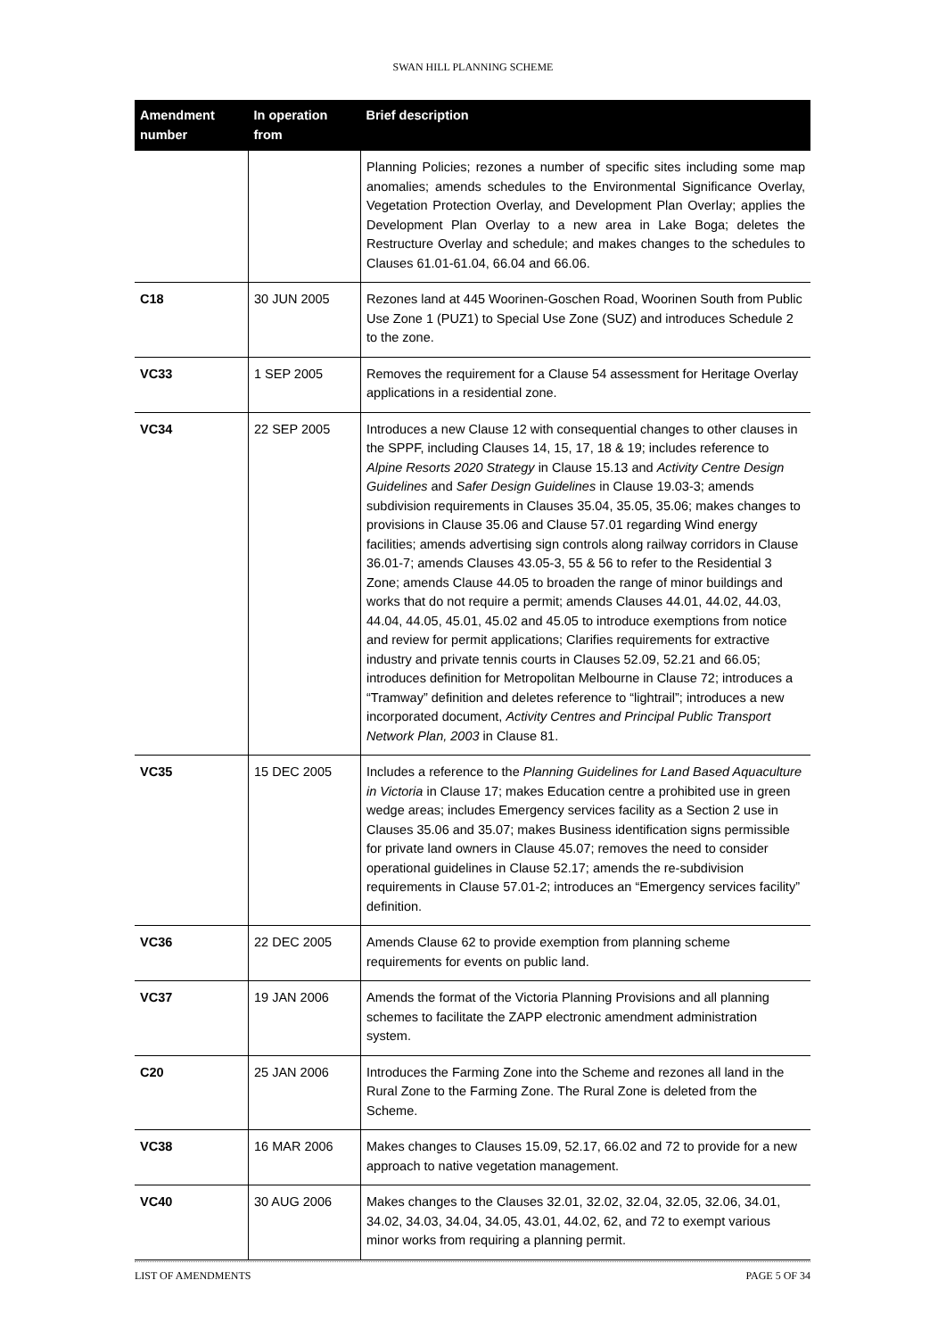SWAN HILL PLANNING SCHEME
| Amendment number | In operation from | Brief description |
| --- | --- | --- |
| | | Planning Policies; rezones a number of specific sites including some map anomalies; amends schedules to the Environmental Significance Overlay, Vegetation Protection Overlay, and Development Plan Overlay; applies the Development Plan Overlay to a new area in Lake Boga; deletes the Restructure Overlay and schedule; and makes changes to the schedules to Clauses 61.01-61.04, 66.04 and 66.06. |
| C18 | 30 JUN 2005 | Rezones land at 445 Woorinen-Goschen Road, Woorinen South from Public Use Zone 1 (PUZ1) to Special Use Zone (SUZ) and introduces Schedule 2 to the zone. |
| VC33 | 1 SEP 2005 | Removes the requirement for a Clause 54 assessment for Heritage Overlay applications in a residential zone. |
| VC34 | 22 SEP 2005 | Introduces a new Clause 12 with consequential changes to other clauses in the SPPF, including Clauses 14, 15, 17, 18 & 19; includes reference to Alpine Resorts 2020 Strategy in Clause 15.13 and Activity Centre Design Guidelines and Safer Design Guidelines in Clause 19.03-3; amends subdivision requirements in Clauses 35.04, 35.05, 35.06; makes changes to provisions in Clause 35.06 and Clause 57.01 regarding Wind energy facilities; amends advertising sign controls along railway corridors in Clause 36.01-7; amends Clauses 43.05-3, 55 & 56 to refer to the Residential 3 Zone; amends Clause 44.05 to broaden the range of minor buildings and works that do not require a permit; amends Clauses 44.01, 44.02, 44.03, 44.04, 44.05, 45.01, 45.02 and 45.05 to introduce exemptions from notice and review for permit applications; Clarifies requirements for extractive industry and private tennis courts in Clauses 52.09, 52.21 and 66.05; introduces definition for Metropolitan Melbourne in Clause 72; introduces a “Tramway” definition and deletes reference to “lightrail”; introduces a new incorporated document, Activity Centres and Principal Public Transport Network Plan, 2003 in Clause 81. |
| VC35 | 15 DEC 2005 | Includes a reference to the Planning Guidelines for Land Based Aquaculture in Victoria in Clause 17; makes Education centre a prohibited use in green wedge areas; includes Emergency services facility as a Section 2 use in Clauses 35.06 and 35.07; makes Business identification signs permissible for private land owners in Clause 45.07; removes the need to consider operational guidelines in Clause 52.17; amends the re-subdivision requirements in Clause 57.01-2; introduces an “Emergency services facility” definition. |
| VC36 | 22 DEC 2005 | Amends Clause 62 to provide exemption from planning scheme requirements for events on public land. |
| VC37 | 19 JAN 2006 | Amends the format of the Victoria Planning Provisions and all planning schemes to facilitate the ZAPP electronic amendment administration system. |
| C20 | 25 JAN 2006 | Introduces the Farming Zone into the Scheme and rezones all land in the Rural Zone to the Farming Zone. The Rural Zone is deleted from the Scheme. |
| VC38 | 16 MAR 2006 | Makes changes to Clauses 15.09, 52.17, 66.02 and 72 to provide for a new approach to native vegetation management. |
| VC40 | 30 AUG 2006 | Makes changes to the Clauses 32.01, 32.02, 32.04, 32.05, 32.06, 34.01, 34.02, 34.03, 34.04, 34.05, 43.01, 44.02, 62, and 72 to exempt various minor works from requiring a planning permit. |
LIST OF AMENDMENTS PAGE 5 OF 34